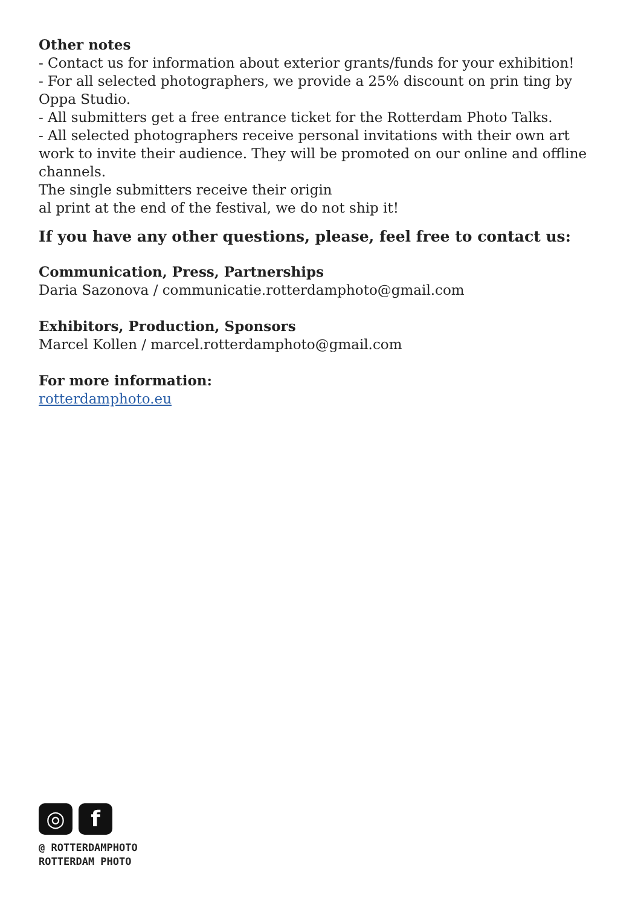Other notes
- Contact us for information about exterior grants/funds for your exhibition!
- For all selected photographers, we provide a 25% discount on prin ting by Oppa Studio.
- All submitters get a free entrance ticket for the Rotterdam Photo Talks.
- All selected photographers receive personal invitations with their own art work to invite their audience. They will be promoted on our online and offline channels.
The single submitters receive their origin
al print at the end of the festival, we do not ship it!
If you have any other questions, please, feel free to contact us:
Communication, Press, Partnerships
Daria Sazonova / communicatie.rotterdamphoto@gmail.com
Exhibitors, Production, Sponsors
Marcel Kollen / marcel.rotterdamphoto@gmail.com
For more information:
rotterdamphoto.eu
◎ f
@ ROTTERDAMPHOTO
ROTTERDAM PHOTO